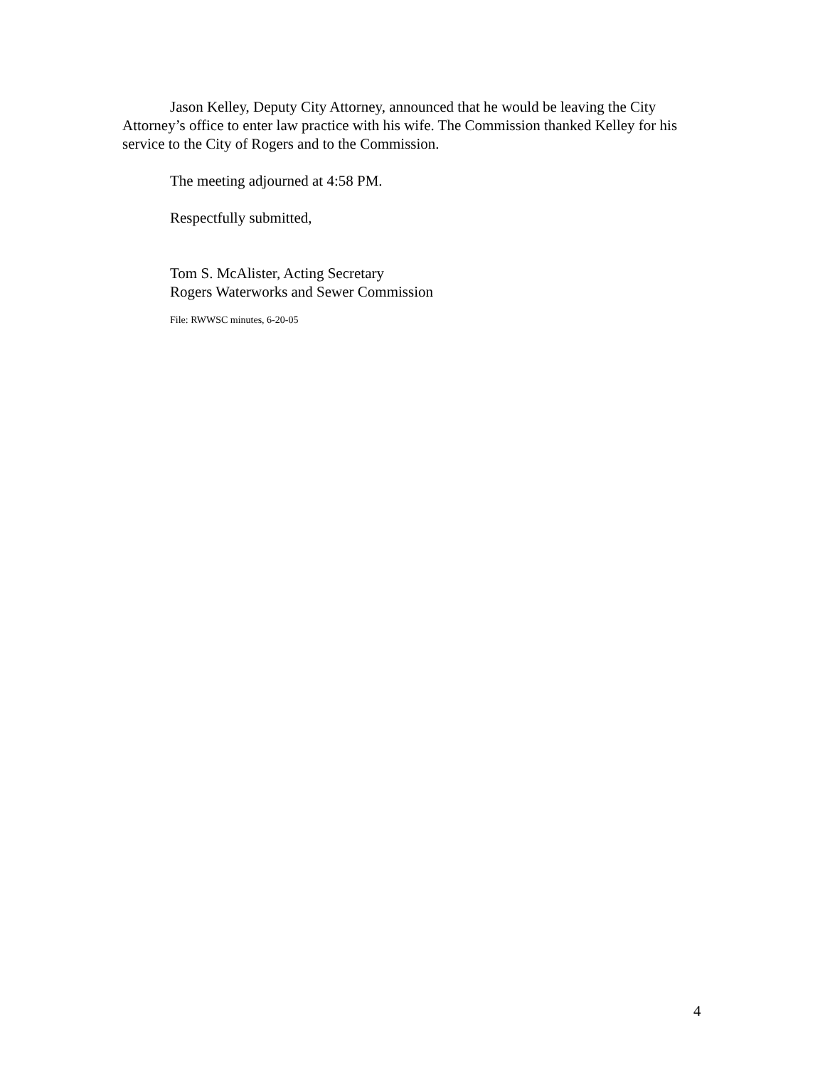Jason Kelley, Deputy City Attorney, announced that he would be leaving the City Attorney’s office to enter law practice with his wife. The Commission thanked Kelley for his service to the City of Rogers and to the Commission.
The meeting adjourned at 4:58 PM.
Respectfully submitted,
Tom S. McAlister, Acting Secretary
Rogers Waterworks and Sewer Commission
File: RWWSC minutes, 6-20-05
4